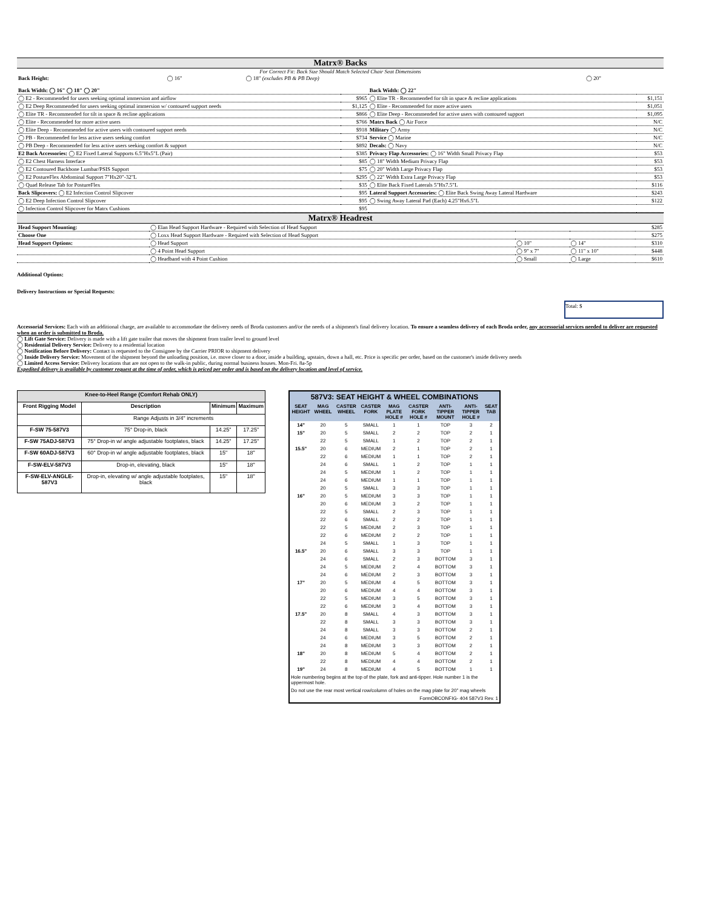Matrx® Backs
For Correct Fit: Back Size Should Match Selected Chair Seat Dimensions
| Back Height: | ◯ 16" | ◯ 18" (excludes PB & PB Deep) | ◯ 20" |
| Back Width: ◯ 16" ◯ 18" ◯ 20" | | Back Width: ◯ 22" | |
| ◯ E2 - Recommended for users seeking optimal immersion and airflow | $965 | ◯ Elite TR - Recommended for tilt in space & recline applications | $1,151 |
| ◯ E2 Deep Recommended for users seeking optimal immersion w/ contoured support needs | $1,125 | ◯ Elite - Recommended for more active users | $1,051 |
| ◯ Elite TR - Recommended for tilt in space & recline applications | $866 | ◯ Elite Deep - Recommended for active users with contoured support | $1,095 |
| ◯ Elite - Recommended for more active users | $766 | Matrx Back ◯ Air Force | N/C |
| ◯ Elite Deep - Recommended for active users with contoured support needs | $918 | Military ◯ Army | N/C |
| ◯ PB - Recommended for less active users seeking comfort | $734 | Service ◯ Marine | N/C |
| ◯ PB Deep - Recommended for less active users seeking comfort & support | $892 | Decals: ◯ Navy | N/C |
| E2 Back Accessories: ◯ E2 Fixed Lateral Supports 6.5"Hx5"L (Pair) | $385 | Privacy Flap Accessories: ◯ 16" Width Small Privacy Flap | $53 |
| ◯ E2 Chest Harness Interface | $85 | ◯ 18" Width Medium Privacy Flap | $53 |
| ◯ E2 Contoured Backbone Lumbar/PSIS Support | $75 | ◯ 20" Width Large Privacy Flap | $53 |
| ◯ E2 PostureFlex Abdominal Support 7"Hx20"-32"L | $295 | ◯ 22" Width Extra Large Privacy Flap | $53 |
| ◯ Quad Release Tab for PostureFlex | $35 | ◯ Elite Back Fixed Laterals 5"Hx7.5"L | $116 |
| Back Slipcovers: ◯ E2 Infection Control Slipcover | $95 | Lateral Support Accessories: ◯ Elite Back Swing Away Lateral Hardware | $243 |
| ◯ E2 Deep Infection Control Slipcover | $95 | ◯ Swing Away Lateral Pad (Each) 4.25"Hx6.5"L | $122 |
| ◯ Infection Control Slipcover for Matrx Cushions | $95 | | |
Matrx® Headrest
| Head Support Mounting: | ◯ Elan Head Support Hardware - Required with Selection of Head Support | | | $285 |
| Choose One | ◯ Loxx Head Support Hardware - Required with Selection of Head Support | | | $275 |
| Head Support Options: | ◯ Head Support | ◯ 10" | ◯ 14" | $310 |
| | ◯ 4 Point Head Support | ◯ 9" x 7" | ◯ 11" x 10" | $448 |
| | ◯ Headband with 4 Point Cushion | ◯ Small | ◯ Large | $610 |
Additional Options:
Delivery Instructions or Special Requests:
Total: $
Accessorial Services: Each with an additional charge, are available to accommodate the delivery needs of Broda customers and/or the needs of a shipment's final delivery location. To ensure a seamless delivery of each Broda order, any accessorial services needed to deliver are requested when an order is submitted to Broda.
◯ Lift Gate Service: Delivery is made with a lift gate trailer that moves the shipment from trailer level to ground level
◯ Residential Delivery Service: Delivery to a residential location
◯ Notification Before Delivery: Contact is requested to the Consignee by the Carrier PRIOR to shipment delivery
◯ Inside Delivery Service: Movement of the shipment beyond the unloading position, i.e. move closer to a door, inside a building, upstairs, down a hall, etc. Price is specific per order, based on the customer's inside delivery needs
◯ Limited Access Service: Delivery locations that are not open to the walk-in public, during normal business houses. Mon-Fri. 8a-5p
Expedited delivery is available by customer request at the time of order, which is priced per order and is based on the delivery location and level of service.
| Knee-to-Heel Range (Comfort Rehab ONLY) | | | |
| --- | --- | --- | --- |
| Front Rigging Model | Description | Minimum | Maximum |
| | Range Adjusts in 3/4" increments | | |
| F-SW 75-587V3 | 75° Drop-in, black | 14.25" | 17.25" |
| F-SW 75ADJ-587V3 | 75° Drop-in w/ angle adjustable footplates, black | 14.25" | 17.25" |
| F-SW 60ADJ-587V3 | 60° Drop-in w/ angle adjustable footplates, black | 15" | 18" |
| F-SW-ELV-587V3 | Drop-in, elevating, black | 15" | 18" |
| F-SW-ELV-ANGLE-587V3 | Drop-in, elevating w/ angle adjustable footplates, black | 15" | 18" |
| 587V3: SEAT HEIGHT & WHEEL COMBINATIONS | | | | | | | | |
| --- | --- | --- | --- | --- | --- | --- | --- | --- |
| SEAT HEIGHT | MAG WHEEL | CASTER WHEEL | CASTER FORK | MAG PLATE HOLE # | CASTER FORK HOLE # | ANTI-TIPPER MOUNT | ANTI-TIPPER HOLE # | SEAT TAB |
| 14" | 20 | 5 | SMALL | 1 | 1 | TOP | 3 | 2 |
| 15" | 20 | 5 | SMALL | 2 | 2 | TOP | 2 | 1 |
| | 22 | 5 | SMALL | 1 | 2 | TOP | 2 | 1 |
| 15.5" | 20 | 6 | MEDIUM | 2 | 1 | TOP | 2 | 1 |
| | 22 | 6 | MEDIUM | 1 | 1 | TOP | 2 | 1 |
| | 24 | 6 | SMALL | 1 | 2 | TOP | 1 | 1 |
| | 24 | 5 | MEDIUM | 1 | 2 | TOP | 1 | 1 |
| | 24 | 6 | MEDIUM | 1 | 1 | TOP | 1 | 1 |
| | 20 | 5 | SMALL | 3 | 3 | TOP | 1 | 1 |
| 16" | 20 | 5 | MEDIUM | 3 | 3 | TOP | 1 | 1 |
| | 20 | 6 | MEDIUM | 3 | 2 | TOP | 1 | 1 |
| | 22 | 5 | SMALL | 2 | 3 | TOP | 1 | 1 |
| | 22 | 6 | SMALL | 2 | 2 | TOP | 1 | 1 |
| | 22 | 5 | MEDIUM | 2 | 3 | TOP | 1 | 1 |
| | 22 | 6 | MEDIUM | 2 | 2 | TOP | 1 | 1 |
| | 24 | 5 | SMALL | 1 | 3 | TOP | 1 | 1 |
| 16.5" | 20 | 6 | SMALL | 3 | 3 | TOP | 1 | 1 |
| | 24 | 6 | SMALL | 2 | 3 | BOTTOM | 3 | 1 |
| | 24 | 5 | MEDIUM | 2 | 4 | BOTTOM | 3 | 1 |
| | 24 | 6 | MEDIUM | 2 | 3 | BOTTOM | 3 | 1 |
| 17" | 20 | 5 | MEDIUM | 4 | 5 | BOTTOM | 3 | 1 |
| | 20 | 6 | MEDIUM | 4 | 4 | BOTTOM | 3 | 1 |
| | 22 | 5 | MEDIUM | 3 | 5 | BOTTOM | 3 | 1 |
| | 22 | 6 | MEDIUM | 3 | 4 | BOTTOM | 3 | 1 |
| 17.5" | 20 | 8 | SMALL | 4 | 3 | BOTTOM | 3 | 1 |
| | 22 | 8 | SMALL | 3 | 3 | BOTTOM | 3 | 1 |
| | 24 | 8 | SMALL | 3 | 3 | BOTTOM | 2 | 1 |
| | 24 | 6 | MEDIUM | 3 | 5 | BOTTOM | 2 | 1 |
| | 24 | 8 | MEDIUM | 3 | 3 | BOTTOM | 2 | 1 |
| 18" | 20 | 8 | MEDIUM | 5 | 4 | BOTTOM | 2 | 1 |
| | 22 | 8 | MEDIUM | 4 | 4 | BOTTOM | 2 | 1 |
| 19" | 24 | 8 | MEDIUM | 4 | 5 | BOTTOM | 1 | 1 |
| Hole numbering begins at the top of the plate, fork and anti-tipper. Hole number 1 is the uppermost hole. | | | | | | | | |
| Do not use the rear most vertical row/column of holes on the mag plate for 20" mag wheels | | | | | | | | |
| FormOBCONFIG- 404 587V3 Rev. 1 | | | | | | | | |